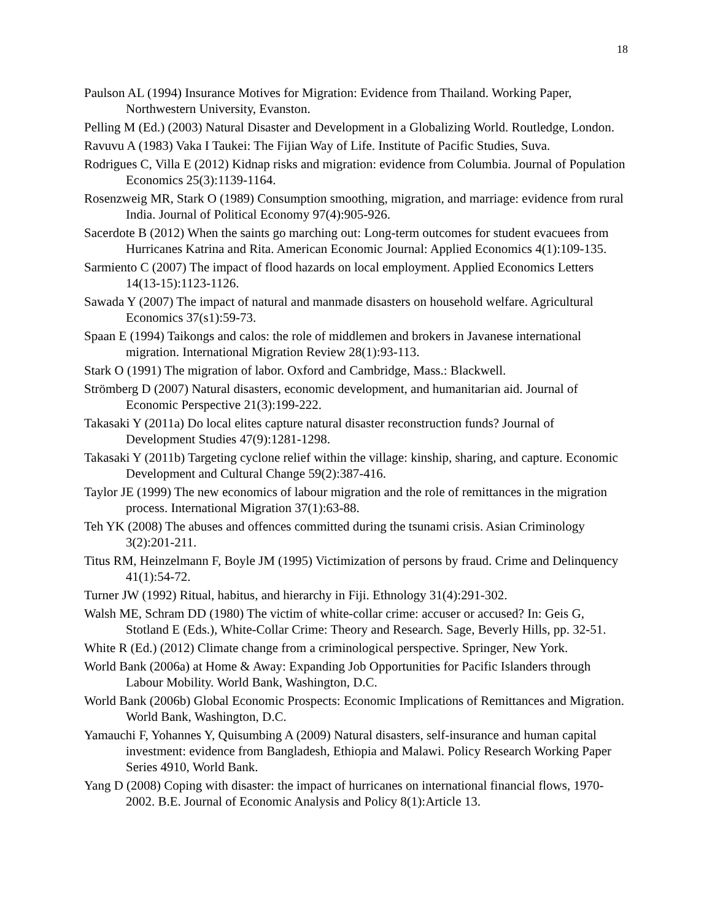18
Paulson AL (1994) Insurance Motives for Migration: Evidence from Thailand. Working Paper, Northwestern University, Evanston.
Pelling M (Ed.) (2003) Natural Disaster and Development in a Globalizing World. Routledge, London.
Ravuvu A (1983) Vaka I Taukei: The Fijian Way of Life. Institute of Pacific Studies, Suva.
Rodrigues C, Villa E (2012) Kidnap risks and migration: evidence from Columbia. Journal of Population Economics 25(3):1139-1164.
Rosenzweig MR, Stark O (1989) Consumption smoothing, migration, and marriage: evidence from rural India. Journal of Political Economy 97(4):905-926.
Sacerdote B (2012) When the saints go marching out: Long-term outcomes for student evacuees from Hurricanes Katrina and Rita. American Economic Journal: Applied Economics 4(1):109-135.
Sarmiento C (2007) The impact of flood hazards on local employment. Applied Economics Letters 14(13-15):1123-1126.
Sawada Y (2007) The impact of natural and manmade disasters on household welfare. Agricultural Economics 37(s1):59-73.
Spaan E (1994) Taikongs and calos: the role of middlemen and brokers in Javanese international migration. International Migration Review 28(1):93-113.
Stark O (1991) The migration of labor. Oxford and Cambridge, Mass.: Blackwell.
Strömberg D (2007) Natural disasters, economic development, and humanitarian aid. Journal of Economic Perspective 21(3):199-222.
Takasaki Y (2011a) Do local elites capture natural disaster reconstruction funds? Journal of Development Studies 47(9):1281-1298.
Takasaki Y (2011b) Targeting cyclone relief within the village: kinship, sharing, and capture. Economic Development and Cultural Change 59(2):387-416.
Taylor JE (1999) The new economics of labour migration and the role of remittances in the migration process. International Migration 37(1):63-88.
Teh YK (2008) The abuses and offences committed during the tsunami crisis. Asian Criminology 3(2):201-211.
Titus RM, Heinzelmann F, Boyle JM (1995) Victimization of persons by fraud. Crime and Delinquency 41(1):54-72.
Turner JW (1992) Ritual, habitus, and hierarchy in Fiji. Ethnology 31(4):291-302.
Walsh ME, Schram DD (1980) The victim of white-collar crime: accuser or accused? In: Geis G, Stotland E (Eds.), White-Collar Crime: Theory and Research. Sage, Beverly Hills, pp. 32-51.
White R (Ed.) (2012) Climate change from a criminological perspective. Springer, New York.
World Bank (2006a) at Home & Away: Expanding Job Opportunities for Pacific Islanders through Labour Mobility. World Bank, Washington, D.C.
World Bank (2006b) Global Economic Prospects: Economic Implications of Remittances and Migration. World Bank, Washington, D.C.
Yamauchi F, Yohannes Y, Quisumbing A (2009) Natural disasters, self-insurance and human capital investment: evidence from Bangladesh, Ethiopia and Malawi. Policy Research Working Paper Series 4910, World Bank.
Yang D (2008) Coping with disaster: the impact of hurricanes on international financial flows, 1970-2002. B.E. Journal of Economic Analysis and Policy 8(1):Article 13.